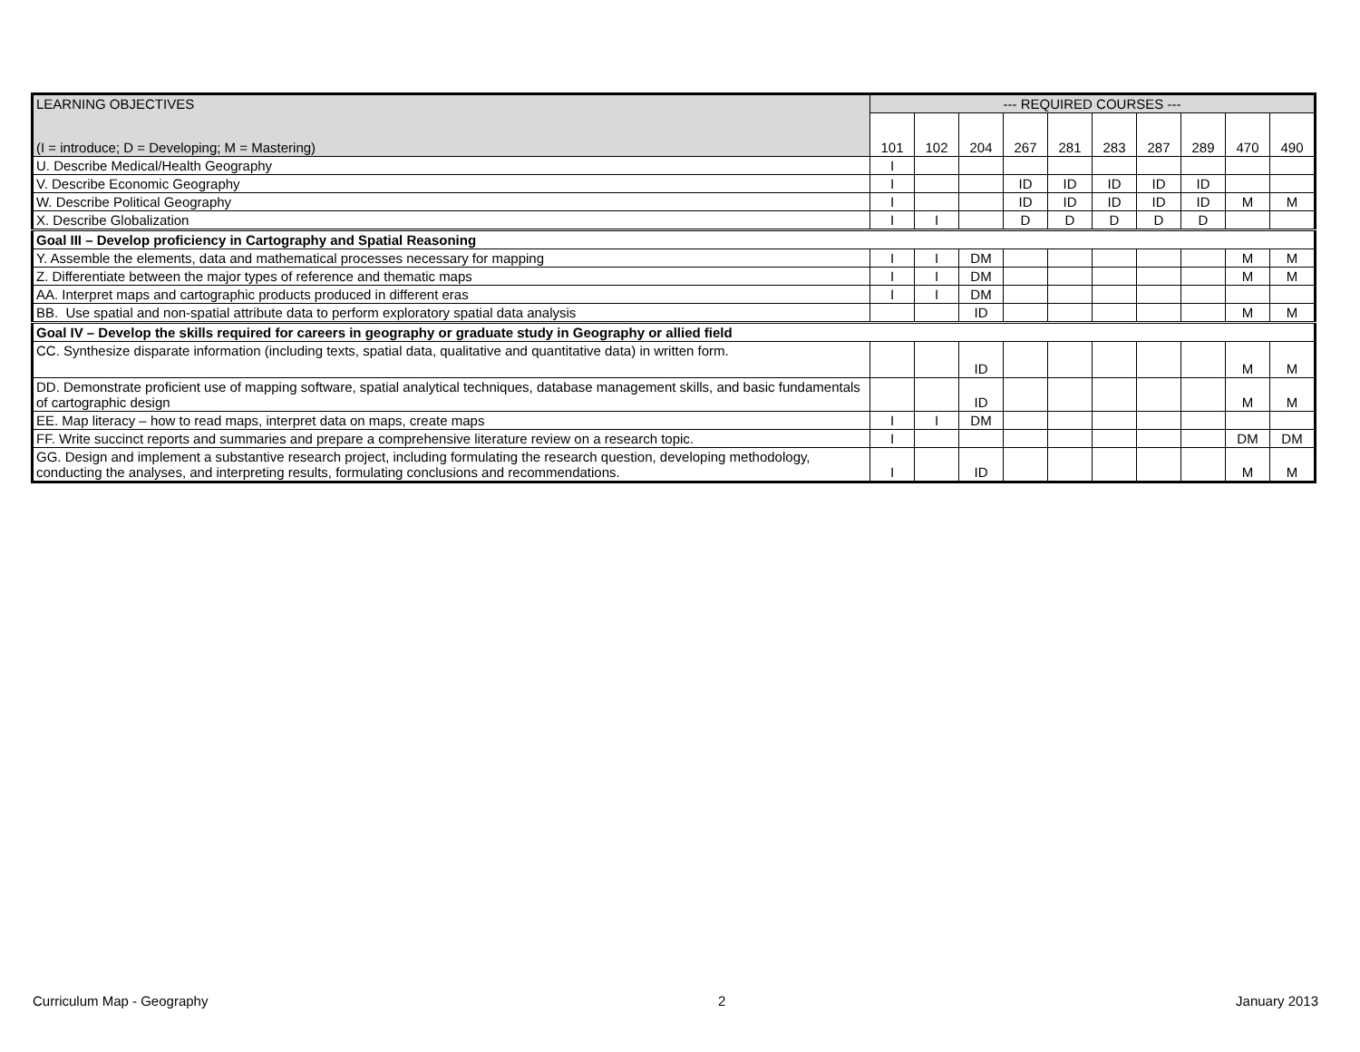| LEARNING OBJECTIVES | --- REQUIRED COURSES --- | | | | | | | | | |
| --- | --- | --- | --- | --- | --- | --- | --- | --- | --- | --- |
| (I = introduce; D = Developing; M = Mastering) | 101 | 102 | 204 | 267 | 281 | 283 | 287 | 289 | 470 | 490 |
| U. Describe Medical/Health Geography | I | | | | | | | | | |
| V. Describe Economic Geography | I | | | ID | ID | ID | ID | ID | | |
| W. Describe Political Geography | I | | | ID | ID | ID | ID | ID | M | M |
| X. Describe Globalization | I | I | | D | D | D | D | D | | |
| Goal III – Develop proficiency in Cartography and Spatial Reasoning | | | | | | | | | | |
| Y. Assemble the elements, data and mathematical processes necessary for mapping | I | I | DM | | | | | | M | M |
| Z. Differentiate between the major types of reference and thematic maps | I | I | DM | | | | | | M | M |
| AA. Interpret maps and cartographic products produced in different eras | I | I | DM | | | | | | | |
| BB. Use spatial and non-spatial attribute data to perform exploratory spatial data analysis | | | ID | | | | | | M | M |
| Goal IV – Develop the skills required for careers in geography or graduate study in Geography or allied field | | | | | | | | | | |
| CC. Synthesize disparate information (including texts, spatial data, qualitative and quantitative data) in written form. | | | ID | | | | | | M | M |
| DD. Demonstrate proficient use of mapping software, spatial analytical techniques, database management skills, and basic fundamentals of cartographic design | | | ID | | | | | | M | M |
| EE. Map literacy – how to read maps, interpret data on maps, create maps | I | I | DM | | | | | | | |
| FF. Write succinct reports and summaries and prepare a comprehensive literature review on a research topic. | I | | | | | | | | DM | DM |
| GG. Design and implement a substantive research project, including formulating the research question, developing methodology, conducting the analyses, and interpreting results, formulating conclusions and recommendations. | I | | ID | | | | | | M | M |
Curriculum Map - Geography 2 January 2013